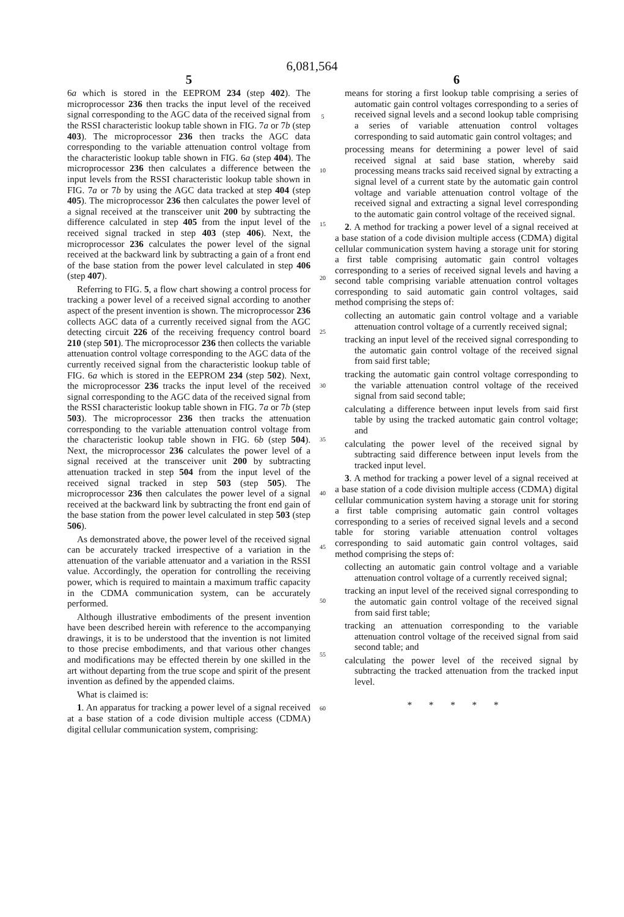6,081,564
5
6a which is stored in the EEPROM 234 (step 402). The microprocessor 236 then tracks the input level of the received signal corresponding to the AGC data of the received signal from the RSSI characteristic lookup table shown in FIG. 7a or 7b (step 403). The microprocessor 236 then tracks the AGC data corresponding to the variable attenuation control voltage from the characteristic lookup table shown in FIG. 6a (step 404). The microprocessor 236 then calculates a difference between the input levels from the RSSI characteristic lookup table shown in FIG. 7a or 7b by using the AGC data tracked at step 404 (step 405). The microprocessor 236 then calculates the power level of a signal received at the transceiver unit 200 by subtracting the difference calculated in step 405 from the input level of the received signal tracked in step 403 (step 406). Next, the microprocessor 236 calculates the power level of the signal received at the backward link by subtracting a gain of a front end of the base station from the power level calculated in step 406 (step 407).
Referring to FIG. 5, a flow chart showing a control process for tracking a power level of a received signal according to another aspect of the present invention is shown. The microprocessor 236 collects AGC data of a currently received signal from the AGC detecting circuit 226 of the receiving frequency control board 210 (step 501). The microprocessor 236 then collects the variable attenuation control voltage corresponding to the AGC data of the currently received signal from the characteristic lookup table of FIG. 6a which is stored in the EEPROM 234 (step 502). Next, the microprocessor 236 tracks the input level of the received signal corresponding to the AGC data of the received signal from the RSSI characteristic lookup table shown in FIG. 7a or 7b (step 503). The microprocessor 236 then tracks the attenuation corresponding to the variable attenuation control voltage from the characteristic lookup table shown in FIG. 6b (step 504). Next, the microprocessor 236 calculates the power level of a signal received at the transceiver unit 200 by subtracting attenuation tracked in step 504 from the input level of the received signal tracked in step 503 (step 505). The microprocessor 236 then calculates the power level of a signal received at the backward link by subtracting the front end gain of the base station from the power level calculated in step 503 (step 506).
As demonstrated above, the power level of the received signal can be accurately tracked irrespective of a variation in the attenuation of the variable attenuator and a variation in the RSSI value. Accordingly, the operation for controlling the receiving power, which is required to maintain a maximum traffic capacity in the CDMA communication system, can be accurately performed.
Although illustrative embodiments of the present invention have been described herein with reference to the accompanying drawings, it is to be understood that the invention is not limited to those precise embodiments, and that various other changes and modifications may be effected therein by one skilled in the art without departing from the true scope and spirit of the present invention as defined by the appended claims.
What is claimed is:
1. An apparatus for tracking a power level of a signal received at a base station of a code division multiple access (CDMA) digital cellular communication system, comprising:
5
10
15
20
25
30
35
40
45
50
55
60
6
means for storing a first lookup table comprising a series of automatic gain control voltages corresponding to a series of received signal levels and a second lookup table comprising a series of variable attenuation control voltages corresponding to said automatic gain control voltages; and
processing means for determining a power level of said received signal at said base station, whereby said processing means tracks said received signal by extracting a signal level of a current state by the automatic gain control voltage and variable attenuation control voltage of the received signal and extracting a signal level corresponding to the automatic gain control voltage of the received signal.
2. A method for tracking a power level of a signal received at a base station of a code division multiple access (CDMA) digital cellular communication system having a storage unit for storing a first table comprising automatic gain control voltages corresponding to a series of received signal levels and having a second table comprising variable attenuation control voltages corresponding to said automatic gain control voltages, said method comprising the steps of:
collecting an automatic gain control voltage and a variable attenuation control voltage of a currently received signal;
tracking an input level of the received signal corresponding to the automatic gain control voltage of the received signal from said first table;
tracking the automatic gain control voltage corresponding to the variable attenuation control voltage of the received signal from said second table;
calculating a difference between input levels from said first table by using the tracked automatic gain control voltage; and
calculating the power level of the received signal by subtracting said difference between input levels from the tracked input level.
3. A method for tracking a power level of a signal received at a base station of a code division multiple access (CDMA) digital cellular communication system having a storage unit for storing a first table comprising automatic gain control voltages corresponding to a series of received signal levels and a second table for storing variable attenuation control voltages corresponding to said automatic gain control voltages, said method comprising the steps of:
collecting an automatic gain control voltage and a variable attenuation control voltage of a currently received signal;
tracking an input level of the received signal corresponding to the automatic gain control voltage of the received signal from said first table;
tracking an attenuation corresponding to the variable attenuation control voltage of the received signal from said second table; and
calculating the power level of the received signal by subtracting the tracked attenuation from the tracked input level.
* * * * *